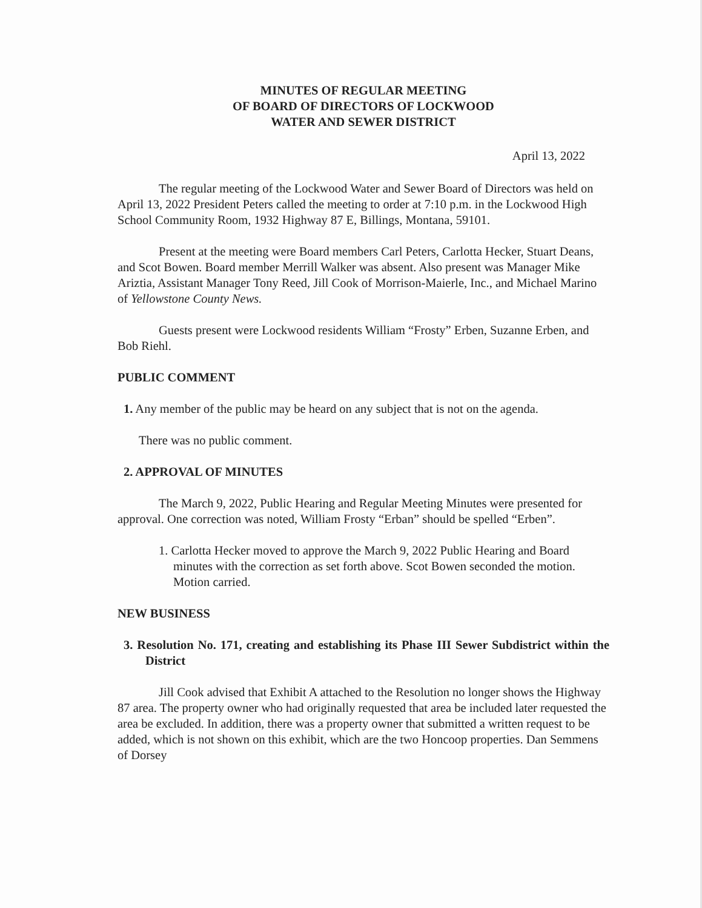MINUTES OF REGULAR MEETING
OF BOARD OF DIRECTORS OF LOCKWOOD
WATER AND SEWER DISTRICT
April 13, 2022
The regular meeting of the Lockwood Water and Sewer Board of Directors was held on April 13, 2022 President Peters called the meeting to order at 7:10 p.m. in the Lockwood High School Community Room, 1932 Highway 87 E, Billings, Montana, 59101.
Present at the meeting were Board members Carl Peters, Carlotta Hecker, Stuart Deans, and Scot Bowen. Board member Merrill Walker was absent. Also present was Manager Mike Ariztia, Assistant Manager Tony Reed, Jill Cook of Morrison-Maierle, Inc., and Michael Marino of Yellowstone County News.
Guests present were Lockwood residents William “Frosty” Erben, Suzanne Erben, and Bob Riehl.
PUBLIC COMMENT
1. Any member of the public may be heard on any subject that is not on the agenda.
There was no public comment.
2. APPROVAL OF MINUTES
The March 9, 2022, Public Hearing and Regular Meeting Minutes were presented for approval. One correction was noted, William Frosty “Erban” should be spelled “Erben”.
1. Carlotta Hecker moved to approve the March 9, 2022 Public Hearing and Board minutes with the correction as set forth above. Scot Bowen seconded the motion. Motion carried.
NEW BUSINESS
3. Resolution No. 171, creating and establishing its Phase III Sewer Subdistrict within the District
Jill Cook advised that Exhibit A attached to the Resolution no longer shows the Highway 87 area. The property owner who had originally requested that area be included later requested the area be excluded. In addition, there was a property owner that submitted a written request to be added, which is not shown on this exhibit, which are the two Honcoop properties. Dan Semmens of Dorsey